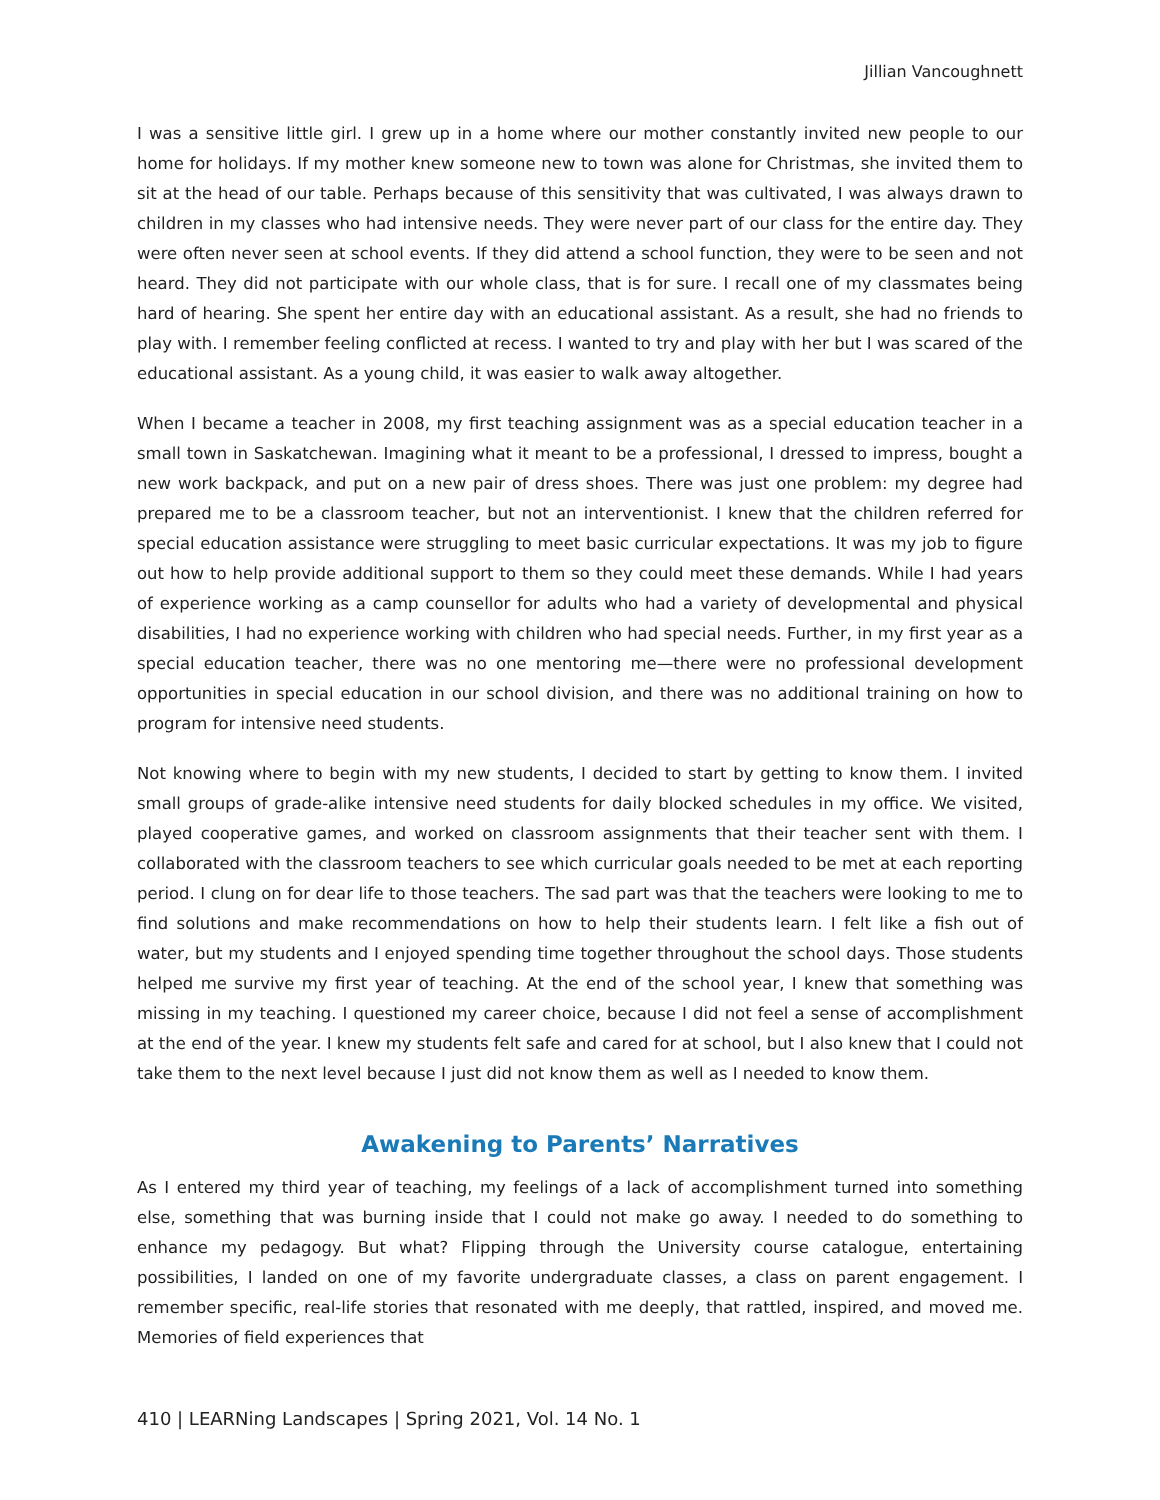Jillian Vancoughnett
I was a sensitive little girl. I grew up in a home where our mother constantly invited new people to our home for holidays. If my mother knew someone new to town was alone for Christmas, she invited them to sit at the head of our table. Perhaps because of this sensitivity that was cultivated, I was always drawn to children in my classes who had intensive needs. They were never part of our class for the entire day. They were often never seen at school events. If they did attend a school function, they were to be seen and not heard. They did not participate with our whole class, that is for sure. I recall one of my classmates being hard of hearing. She spent her entire day with an educational assistant. As a result, she had no friends to play with. I remember feeling conflicted at recess. I wanted to try and play with her but I was scared of the educational assistant. As a young child, it was easier to walk away altogether.
When I became a teacher in 2008, my first teaching assignment was as a special education teacher in a small town in Saskatchewan. Imagining what it meant to be a professional, I dressed to impress, bought a new work backpack, and put on a new pair of dress shoes. There was just one problem: my degree had prepared me to be a classroom teacher, but not an interventionist. I knew that the children referred for special education assistance were struggling to meet basic curricular expectations. It was my job to figure out how to help provide additional support to them so they could meet these demands. While I had years of experience working as a camp counsellor for adults who had a variety of developmental and physical disabilities, I had no experience working with children who had special needs. Further, in my first year as a special education teacher, there was no one mentoring me—there were no professional development opportunities in special education in our school division, and there was no additional training on how to program for intensive need students.
Not knowing where to begin with my new students, I decided to start by getting to know them. I invited small groups of grade-alike intensive need students for daily blocked schedules in my office. We visited, played cooperative games, and worked on classroom assignments that their teacher sent with them. I collaborated with the classroom teachers to see which curricular goals needed to be met at each reporting period. I clung on for dear life to those teachers. The sad part was that the teachers were looking to me to find solutions and make recommendations on how to help their students learn. I felt like a fish out of water, but my students and I enjoyed spending time together throughout the school days. Those students helped me survive my first year of teaching. At the end of the school year, I knew that something was missing in my teaching. I questioned my career choice, because I did not feel a sense of accomplishment at the end of the year. I knew my students felt safe and cared for at school, but I also knew that I could not take them to the next level because I just did not know them as well as I needed to know them.
Awakening to Parents’ Narratives
As I entered my third year of teaching, my feelings of a lack of accomplishment turned into something else, something that was burning inside that I could not make go away. I needed to do something to enhance my pedagogy. But what? Flipping through the University course catalogue, entertaining possibilities, I landed on one of my favorite undergraduate classes, a class on parent engagement. I remember specific, real-life stories that resonated with me deeply, that rattled, inspired, and moved me. Memories of field experiences that
410 | LEARNing Landscapes | Spring 2021, Vol. 14 No. 1